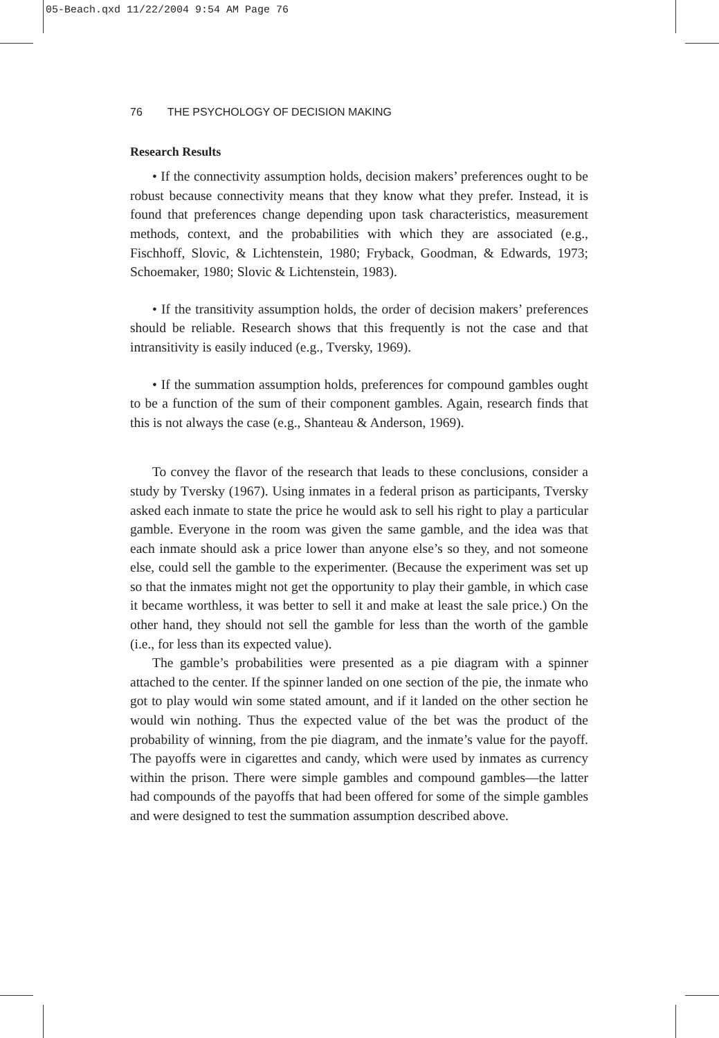05-Beach.qxd 11/22/2004 9:54 AM Page 76
76 THE PSYCHOLOGY OF DECISION MAKING
Research Results
• If the connectivity assumption holds, decision makers’ preferences ought to be robust because connectivity means that they know what they prefer. Instead, it is found that preferences change depending upon task characteristics, measurement methods, context, and the probabilities with which they are associated (e.g., Fischhoff, Slovic, & Lichtenstein, 1980; Fryback, Goodman, & Edwards, 1973; Schoemaker, 1980; Slovic & Lichtenstein, 1983).
• If the transitivity assumption holds, the order of decision makers’ preferences should be reliable. Research shows that this frequently is not the case and that intransitivity is easily induced (e.g., Tversky, 1969).
• If the summation assumption holds, preferences for compound gambles ought to be a function of the sum of their component gambles. Again, research finds that this is not always the case (e.g., Shanteau & Anderson, 1969).
To convey the flavor of the research that leads to these conclusions, consider a study by Tversky (1967). Using inmates in a federal prison as participants, Tversky asked each inmate to state the price he would ask to sell his right to play a particular gamble. Everyone in the room was given the same gamble, and the idea was that each inmate should ask a price lower than anyone else’s so they, and not someone else, could sell the gamble to the experimenter. (Because the experiment was set up so that the inmates might not get the opportunity to play their gamble, in which case it became worthless, it was better to sell it and make at least the sale price.) On the other hand, they should not sell the gamble for less than the worth of the gamble (i.e., for less than its expected value).
The gamble’s probabilities were presented as a pie diagram with a spinner attached to the center. If the spinner landed on one section of the pie, the inmate who got to play would win some stated amount, and if it landed on the other section he would win nothing. Thus the expected value of the bet was the product of the probability of winning, from the pie diagram, and the inmate’s value for the payoff. The payoffs were in cigarettes and candy, which were used by inmates as currency within the prison. There were simple gambles and compound gambles—the latter had compounds of the payoffs that had been offered for some of the simple gambles and were designed to test the summation assumption described above.